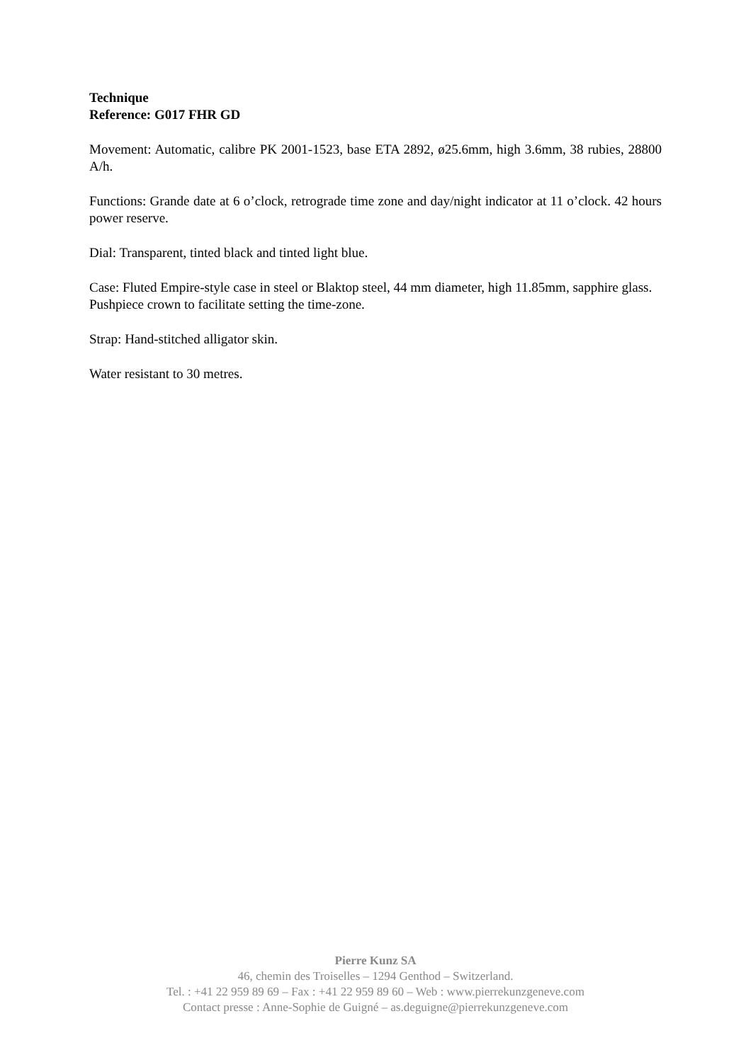Technique
Reference: G017 FHR GD
Movement: Automatic, calibre PK 2001-1523, base ETA 2892, ø25.6mm, high 3.6mm, 38 rubies, 28800 A/h.
Functions: Grande date at 6 o’clock, retrograde time zone and day/night indicator at 11 o’clock. 42 hours power reserve.
Dial: Transparent, tinted black and tinted light blue.
Case: Fluted Empire-style case in steel or Blaktop steel, 44 mm diameter, high 11.85mm, sapphire glass.
Pushpiece crown to facilitate setting the time-zone.
Strap: Hand-stitched alligator skin.
Water resistant to 30 metres.
Pierre Kunz SA
46, chemin des Troiselles – 1294 Genthod – Switzerland.
Tel. : +41 22 959 89 69 – Fax : +41 22 959 89 60 – Web : www.pierrekunzgeneve.com
Contact presse : Anne-Sophie de Guigné – as.deguigne@pierrekunzgeneve.com